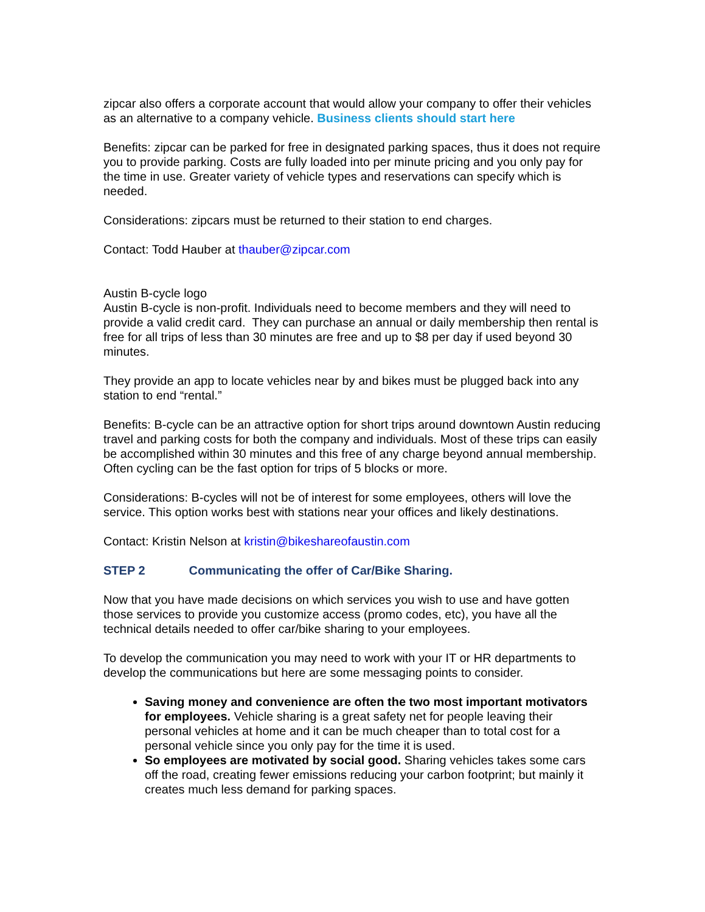zipcar also offers a corporate account that would allow your company to offer their vehicles as an alternative to a company vehicle. Business clients should start here
Benefits: zipcar can be parked for free in designated parking spaces, thus it does not require you to provide parking. Costs are fully loaded into per minute pricing and you only pay for the time in use. Greater variety of vehicle types and reservations can specify which is needed.
Considerations: zipcars must be returned to their station to end charges.
Contact: Todd Hauber at thauber@zipcar.com
Austin B-cycle logo
Austin B-cycle is non-profit. Individuals need to become members and they will need to provide a valid credit card. They can purchase an annual or daily membership then rental is free for all trips of less than 30 minutes are free and up to $8 per day if used beyond 30 minutes.
They provide an app to locate vehicles near by and bikes must be plugged back into any station to end “rental.”
Benefits: B-cycle can be an attractive option for short trips around downtown Austin reducing travel and parking costs for both the company and individuals. Most of these trips can easily be accomplished within 30 minutes and this free of any charge beyond annual membership. Often cycling can be the fast option for trips of 5 blocks or more.
Considerations: B-cycles will not be of interest for some employees, others will love the service. This option works best with stations near your offices and likely destinations.
Contact: Kristin Nelson at kristin@bikeshareofaustin.com
STEP 2 Communicating the offer of Car/Bike Sharing.
Now that you have made decisions on which services you wish to use and have gotten those services to provide you customize access (promo codes, etc), you have all the technical details needed to offer car/bike sharing to your employees.
To develop the communication you may need to work with your IT or HR departments to develop the communications but here are some messaging points to consider.
Saving money and convenience are often the two most important motivators for employees. Vehicle sharing is a great safety net for people leaving their personal vehicles at home and it can be much cheaper than to total cost for a personal vehicle since you only pay for the time it is used.
So employees are motivated by social good. Sharing vehicles takes some cars off the road, creating fewer emissions reducing your carbon footprint; but mainly it creates much less demand for parking spaces.